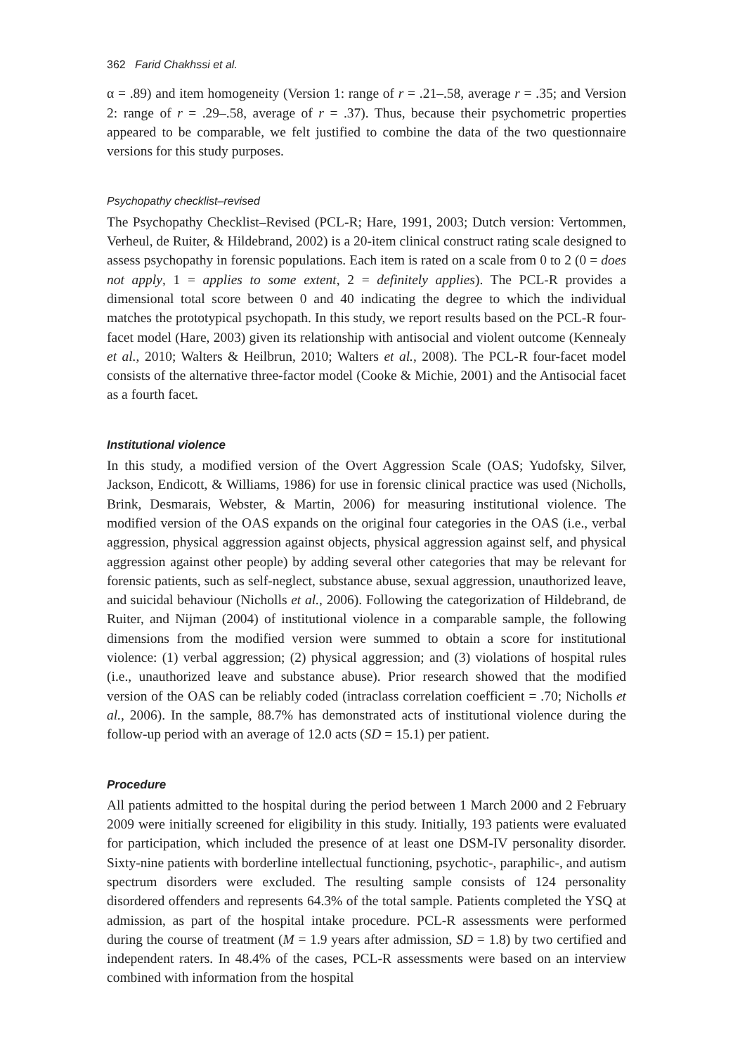362 Farid Chakhssi et al.
α = .89) and item homogeneity (Version 1: range of r = .21–.58, average r = .35; and Version 2: range of r = .29–.58, average of r = .37). Thus, because their psychometric properties appeared to be comparable, we felt justified to combine the data of the two questionnaire versions for this study purposes.
Psychopathy checklist–revised
The Psychopathy Checklist–Revised (PCL-R; Hare, 1991, 2003; Dutch version: Vertommen, Verheul, de Ruiter, & Hildebrand, 2002) is a 20-item clinical construct rating scale designed to assess psychopathy in forensic populations. Each item is rated on a scale from 0 to 2 (0 = does not apply, 1 = applies to some extent, 2 = definitely applies). The PCL-R provides a dimensional total score between 0 and 40 indicating the degree to which the individual matches the prototypical psychopath. In this study, we report results based on the PCL-R four-facet model (Hare, 2003) given its relationship with antisocial and violent outcome (Kennealy et al., 2010; Walters & Heilbrun, 2010; Walters et al., 2008). The PCL-R four-facet model consists of the alternative three-factor model (Cooke & Michie, 2001) and the Antisocial facet as a fourth facet.
Institutional violence
In this study, a modified version of the Overt Aggression Scale (OAS; Yudofsky, Silver, Jackson, Endicott, & Williams, 1986) for use in forensic clinical practice was used (Nicholls, Brink, Desmarais, Webster, & Martin, 2006) for measuring institutional violence. The modified version of the OAS expands on the original four categories in the OAS (i.e., verbal aggression, physical aggression against objects, physical aggression against self, and physical aggression against other people) by adding several other categories that may be relevant for forensic patients, such as self-neglect, substance abuse, sexual aggression, unauthorized leave, and suicidal behaviour (Nicholls et al., 2006). Following the categorization of Hildebrand, de Ruiter, and Nijman (2004) of institutional violence in a comparable sample, the following dimensions from the modified version were summed to obtain a score for institutional violence: (1) verbal aggression; (2) physical aggression; and (3) violations of hospital rules (i.e., unauthorized leave and substance abuse). Prior research showed that the modified version of the OAS can be reliably coded (intraclass correlation coefficient = .70; Nicholls et al., 2006). In the sample, 88.7% has demonstrated acts of institutional violence during the follow-up period with an average of 12.0 acts (SD = 15.1) per patient.
Procedure
All patients admitted to the hospital during the period between 1 March 2000 and 2 February 2009 were initially screened for eligibility in this study. Initially, 193 patients were evaluated for participation, which included the presence of at least one DSM-IV personality disorder. Sixty-nine patients with borderline intellectual functioning, psychotic-, paraphilic-, and autism spectrum disorders were excluded. The resulting sample consists of 124 personality disordered offenders and represents 64.3% of the total sample. Patients completed the YSQ at admission, as part of the hospital intake procedure. PCL-R assessments were performed during the course of treatment (M = 1.9 years after admission, SD = 1.8) by two certified and independent raters. In 48.4% of the cases, PCL-R assessments were based on an interview combined with information from the hospital